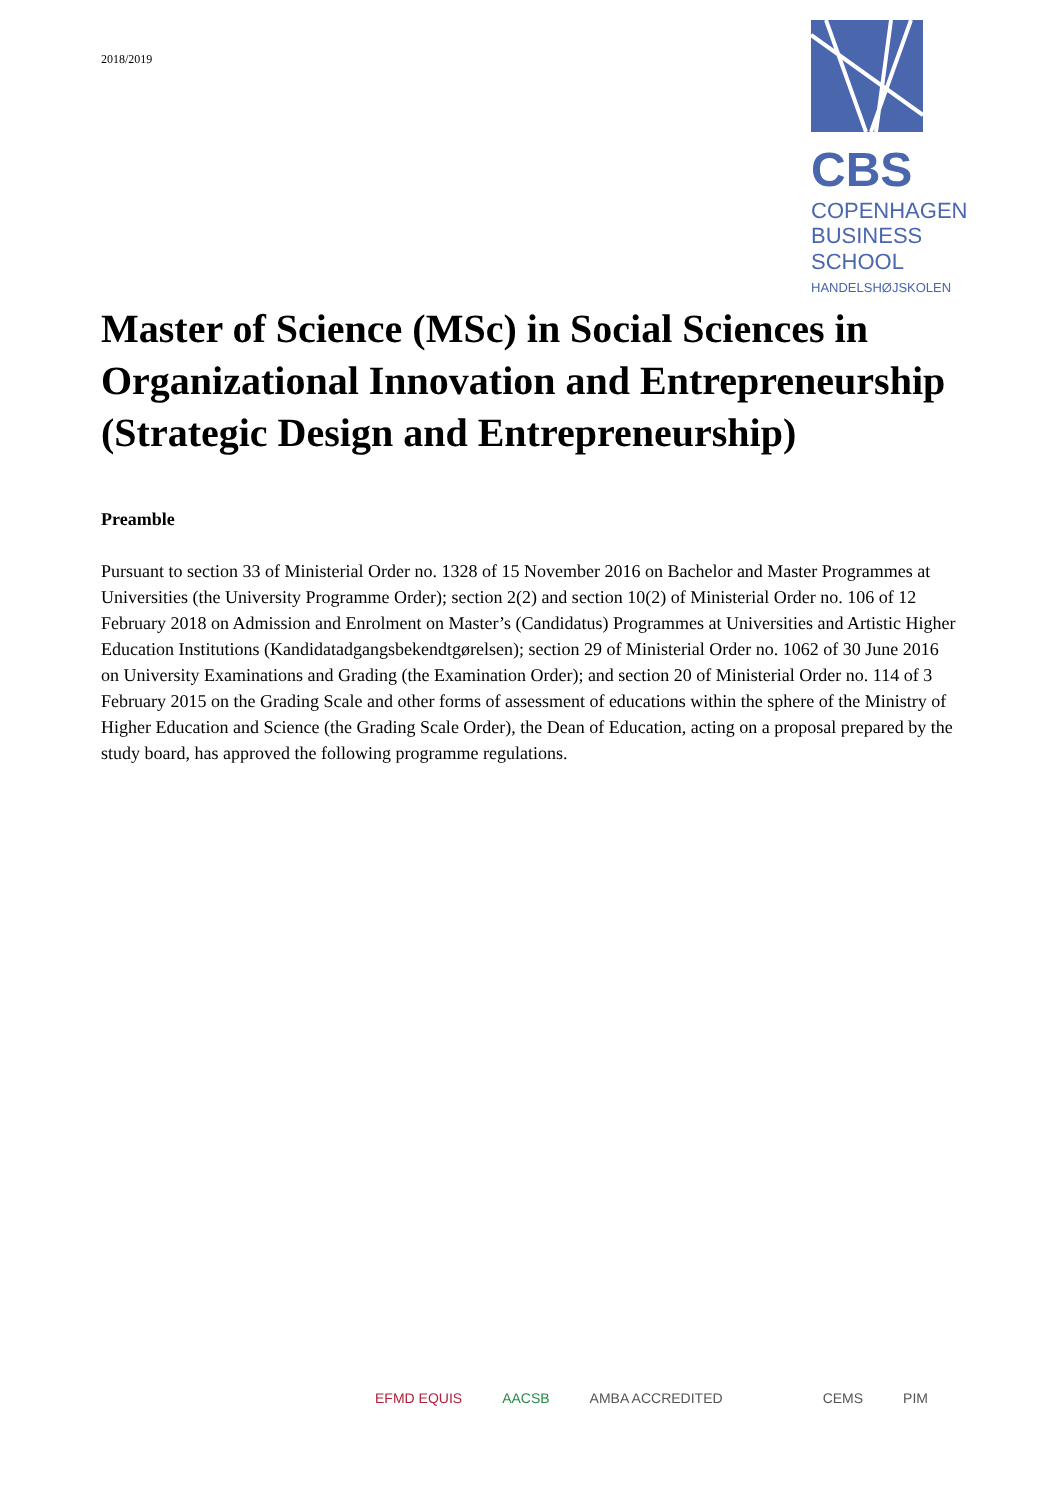2018/2019
CBS
COPENHAGEN
BUSINESS SCHOOL
HANDELSHØJSKOLEN
Master of Science (MSc) in Social Sciences in Organizational Innovation and Entrepreneurship (Strategic Design and Entrepreneurship)
Preamble
Pursuant to section 33 of Ministerial Order no. 1328 of 15 November 2016 on Bachelor and Master Programmes at Universities (the University Programme Order); section 2(2) and section 10(2) of Ministerial Order no. 106 of 12 February 2018 on Admission and Enrolment on Master’s (Candidatus) Programmes at Universities and Artistic Higher Education Institutions (Kandidatadgangsbekendtgørelsen); section 29 of Ministerial Order no. 1062 of 30 June 2016 on University Examinations and Grading (the Examination Order); and section 20 of Ministerial Order no. 114 of 3 February 2015 on the Grading Scale and other forms of assessment of educations within the sphere of the Ministry of Higher Education and Science (the Grading Scale Order), the Dean of Education, acting on a proposal prepared by the study board, has approved the following programme regulations.
EFMD EQUIS AACSB AMBA ACCREDITED CEMS PIM